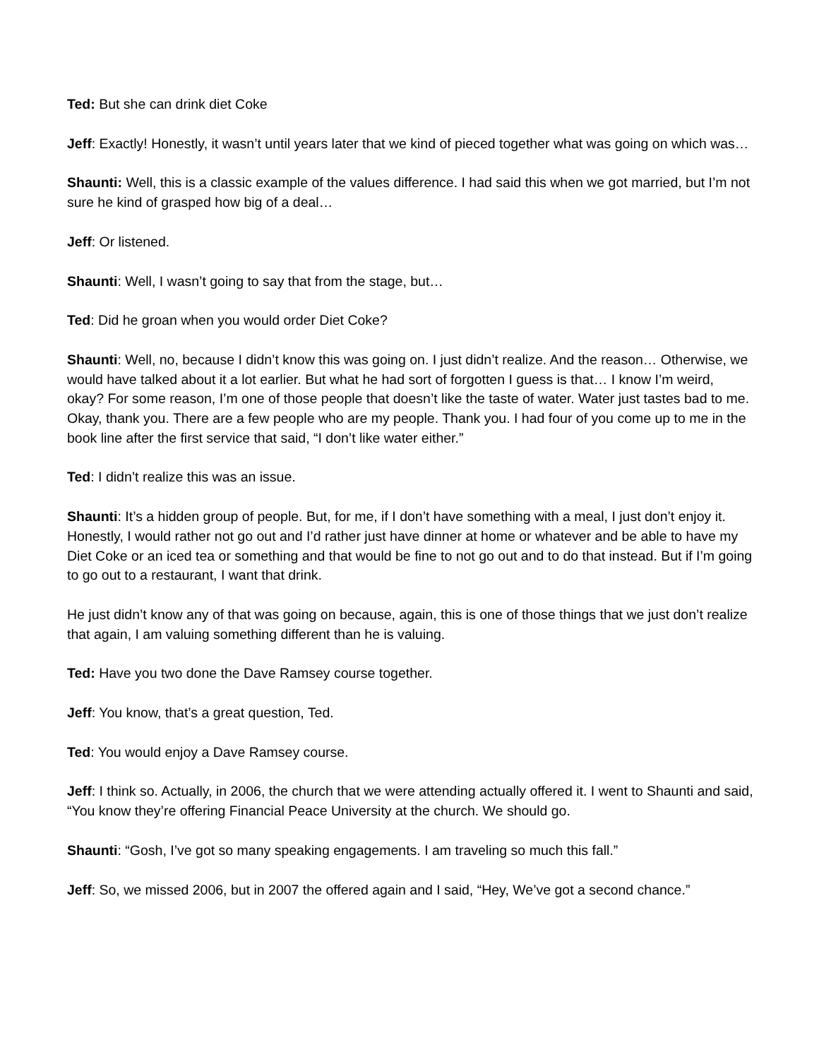Ted: But she can drink diet Coke
Jeff: Exactly! Honestly, it wasn’t until years later that we kind of pieced together what was going on which was…
Shaunti: Well, this is a classic example of the values difference. I had said this when we got married, but I’m not sure he kind of grasped how big of a deal…
Jeff: Or listened.
Shaunti: Well, I wasn’t going to say that from the stage, but…
Ted: Did he groan when you would order Diet Coke?
Shaunti: Well, no, because I didn’t know this was going on. I just didn’t realize. And the reason… Otherwise, we would have talked about it a lot earlier. But what he had sort of forgotten I guess is that… I know I’m weird, okay? For some reason, I’m one of those people that doesn’t like the taste of water. Water just tastes bad to me. Okay, thank you. There are a few people who are my people. Thank you. I had four of you come up to me in the book line after the first service that said, “I don’t like water either.”
Ted: I didn’t realize this was an issue.
Shaunti: It’s a hidden group of people. But, for me, if I don’t have something with a meal, I just don’t enjoy it. Honestly, I would rather not go out and I’d rather just have dinner at home or whatever and be able to have my Diet Coke or an iced tea or something and that would be fine to not go out and to do that instead. But if I’m going to go out to a restaurant, I want that drink.
He just didn’t know any of that was going on because, again, this is one of those things that we just don’t realize that again, I am valuing something different than he is valuing.
Ted: Have you two done the Dave Ramsey course together.
Jeff: You know, that’s a great question, Ted.
Ted: You would enjoy a Dave Ramsey course.
Jeff: I think so. Actually, in 2006, the church that we were attending actually offered it. I went to Shaunti and said, “You know they’re offering Financial Peace University at the church. We should go.
Shaunti: “Gosh, I’ve got so many speaking engagements. I am traveling so much this fall.”
Jeff: So, we missed 2006, but in 2007 the offered again and I said, “Hey, We’ve got a second chance.”